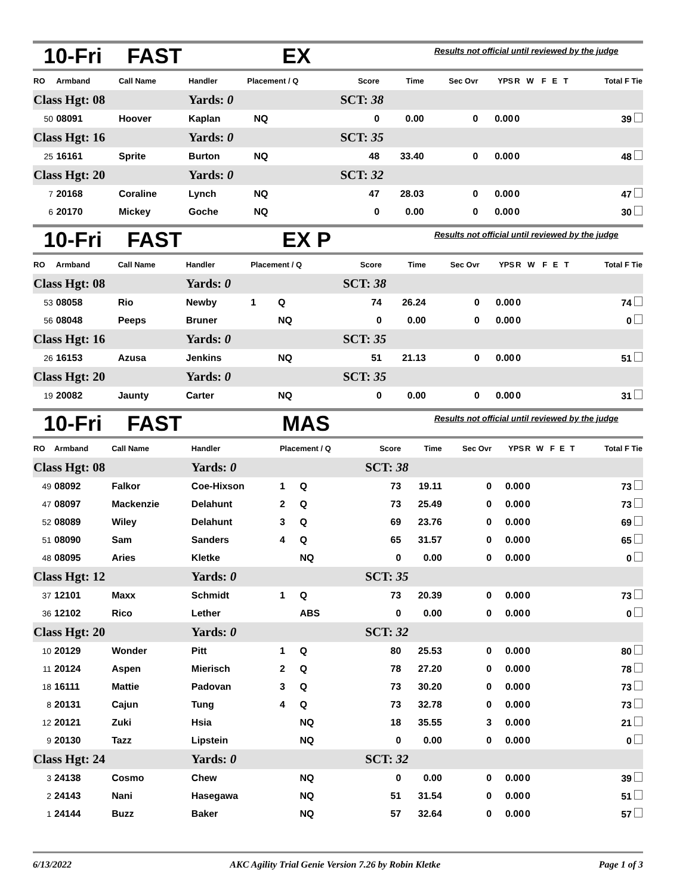10-Fri FAST EX Results not official until reviewed by the judge
| RO | Armband | Call Name | Handler | Placement / Q | | Score | Time | Sec Ovr | YPS | R | W | F | E | T | Total F Tie |
| --- | --- | --- | --- | --- | --- | --- | --- | --- | --- | --- | --- | --- | --- | --- | --- |
| Class Hgt: 08 | | | Yards: 0 | | | SCT: 38 | | | | | | | | | |
| 50 | 08091 | Hoover | Kaplan | | NQ | 0 | 0.00 | 0 | 0.00 | 0 | | | | | 39 |
| Class Hgt: 16 | | | Yards: 0 | | | SCT: 35 | | | | | | | | | |
| 25 | 16161 | Sprite | Burton | | NQ | 48 | 33.40 | 0 | 0.00 | 0 | | | | | 48 |
| Class Hgt: 20 | | | Yards: 0 | | | SCT: 32 | | | | | | | | | |
| 7 | 20168 | Coraline | Lynch | | NQ | 47 | 28.03 | 0 | 0.00 | 0 | | | | | 47 |
| 6 | 20170 | Mickey | Goche | | NQ | 0 | 0.00 | 0 | 0.00 | 0 | | | | | 30 |
10-Fri FAST EX P Results not official until reviewed by the judge
| RO | Armband | Call Name | Handler | Placement / Q | | Score | Time | Sec Ovr | YPS | R | W | F | E | T | Total F Tie |
| --- | --- | --- | --- | --- | --- | --- | --- | --- | --- | --- | --- | --- | --- | --- | --- |
| Class Hgt: 08 | | | Yards: 0 | | | SCT: 38 | | | | | | | | | |
| 53 | 08058 | Rio | Newby | 1 | Q | 74 | 26.24 | 0 | 0.00 | 0 | | | | | 74 |
| 56 | 08048 | Peeps | Bruner | | NQ | 0 | 0.00 | 0 | 0.00 | 0 | | | | | 0 |
| Class Hgt: 16 | | | Yards: 0 | | | SCT: 35 | | | | | | | | | |
| 26 | 16153 | Azusa | Jenkins | | NQ | 51 | 21.13 | 0 | 0.00 | 0 | | | | | 51 |
| Class Hgt: 20 | | | Yards: 0 | | | SCT: 35 | | | | | | | | | |
| 19 | 20082 | Jaunty | Carter | | NQ | 0 | 0.00 | 0 | 0.00 | 0 | | | | | 31 |
10-Fri FAST MAS Results not official until reviewed by the judge
| RO | Armband | Call Name | Handler | Placement / Q | | Score | Time | Sec Ovr | YPS | R | W | F | E | T | Total F Tie |
| --- | --- | --- | --- | --- | --- | --- | --- | --- | --- | --- | --- | --- | --- | --- | --- |
| Class Hgt: 08 | | | Yards: 0 | | | SCT: 38 | | | | | | | | | |
| 49 | 08092 | Falkor | Coe-Hixson | 1 | Q | 73 | 19.11 | 0 | 0.00 | 0 | | | | | 73 |
| 47 | 08097 | Mackenzie | Delahunt | 2 | Q | 73 | 25.49 | 0 | 0.00 | 0 | | | | | 73 |
| 52 | 08089 | Wiley | Delahunt | 3 | Q | 69 | 23.76 | 0 | 0.00 | 0 | | | | | 69 |
| 51 | 08090 | Sam | Sanders | 4 | Q | 65 | 31.57 | 0 | 0.00 | 0 | | | | | 65 |
| 48 | 08095 | Aries | Kletke | | NQ | 0 | 0.00 | 0 | 0.00 | 0 | | | | | 0 |
| Class Hgt: 12 | | | Yards: 0 | | | SCT: 35 | | | | | | | | | |
| 37 | 12101 | Maxx | Schmidt | 1 | Q | 73 | 20.39 | 0 | 0.00 | 0 | | | | | 73 |
| 36 | 12102 | Rico | Lether | | ABS | 0 | 0.00 | 0 | 0.00 | 0 | | | | | 0 |
| Class Hgt: 20 | | | Yards: 0 | | | SCT: 32 | | | | | | | | | |
| 10 | 20129 | Wonder | Pitt | 1 | Q | 80 | 25.53 | 0 | 0.00 | 0 | | | | | 80 |
| 11 | 20124 | Aspen | Mierisch | 2 | Q | 78 | 27.20 | 0 | 0.00 | 0 | | | | | 78 |
| 18 | 16111 | Mattie | Padovan | 3 | Q | 73 | 30.20 | 0 | 0.00 | 0 | | | | | 73 |
| 8 | 20131 | Cajun | Tung | 4 | Q | 73 | 32.78 | 0 | 0.00 | 0 | | | | | 73 |
| 12 | 20121 | Zuki | Hsia | | NQ | 18 | 35.55 | 3 | 0.00 | 0 | | | | | 21 |
| 9 | 20130 | Tazz | Lipstein | | NQ | 0 | 0.00 | 0 | 0.00 | 0 | | | | | 0 |
| Class Hgt: 24 | | | Yards: 0 | | | SCT: 32 | | | | | | | | | |
| 3 | 24138 | Cosmo | Chew | | NQ | 0 | 0.00 | 0 | 0.00 | 0 | | | | | 39 |
| 2 | 24143 | Nani | Hasegawa | | NQ | 51 | 31.54 | 0 | 0.00 | 0 | | | | | 51 |
| 1 | 24144 | Buzz | Baker | | NQ | 57 | 32.64 | 0 | 0.00 | 0 | | | | | 57 |
6/13/2022 AKC Agility Trial Genie Version 7.26 by Robin Kletke Page 1 of 3